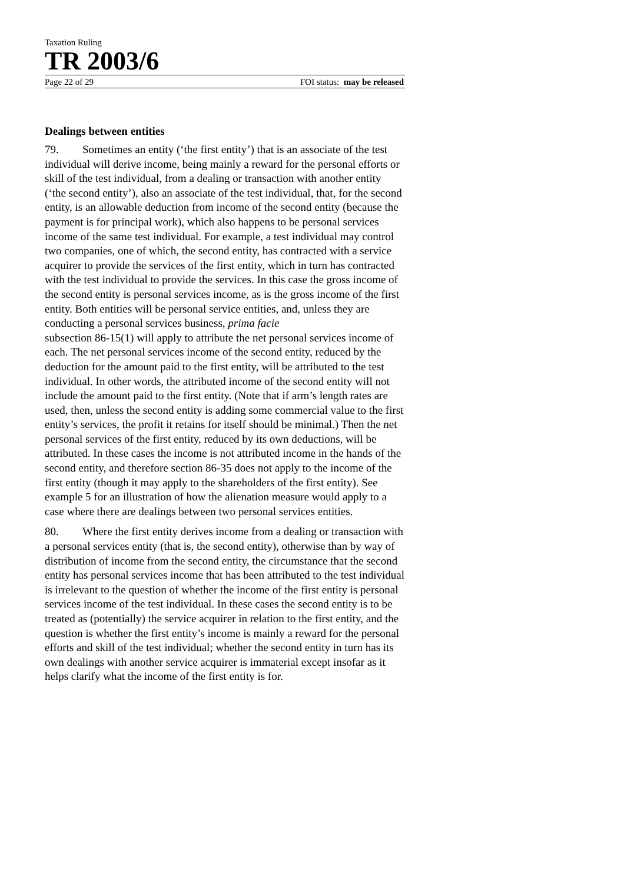Taxation Ruling
TR 2003/6
Page 22 of 29 FOI status: may be released
Dealings between entities
79. Sometimes an entity (‘the first entity’) that is an associate of the test individual will derive income, being mainly a reward for the personal efforts or skill of the test individual, from a dealing or transaction with another entity (‘the second entity’), also an associate of the test individual, that, for the second entity, is an allowable deduction from income of the second entity (because the payment is for principal work), which also happens to be personal services income of the same test individual. For example, a test individual may control two companies, one of which, the second entity, has contracted with a service acquirer to provide the services of the first entity, which in turn has contracted with the test individual to provide the services. In this case the gross income of the second entity is personal services income, as is the gross income of the first entity. Both entities will be personal service entities, and, unless they are conducting a personal services business, prima facie
subsection 86-15(1) will apply to attribute the net personal services income of each. The net personal services income of the second entity, reduced by the deduction for the amount paid to the first entity, will be attributed to the test individual. In other words, the attributed income of the second entity will not include the amount paid to the first entity. (Note that if arm’s length rates are used, then, unless the second entity is adding some commercial value to the first entity’s services, the profit it retains for itself should be minimal.) Then the net personal services of the first entity, reduced by its own deductions, will be attributed. In these cases the income is not attributed income in the hands of the second entity, and therefore section 86-35 does not apply to the income of the first entity (though it may apply to the shareholders of the first entity). See example 5 for an illustration of how the alienation measure would apply to a case where there are dealings between two personal services entities.
80. Where the first entity derives income from a dealing or transaction with a personal services entity (that is, the second entity), otherwise than by way of distribution of income from the second entity, the circumstance that the second entity has personal services income that has been attributed to the test individual is irrelevant to the question of whether the income of the first entity is personal services income of the test individual. In these cases the second entity is to be treated as (potentially) the service acquirer in relation to the first entity, and the question is whether the first entity’s income is mainly a reward for the personal efforts and skill of the test individual; whether the second entity in turn has its own dealings with another service acquirer is immaterial except insofar as it helps clarify what the income of the first entity is for.